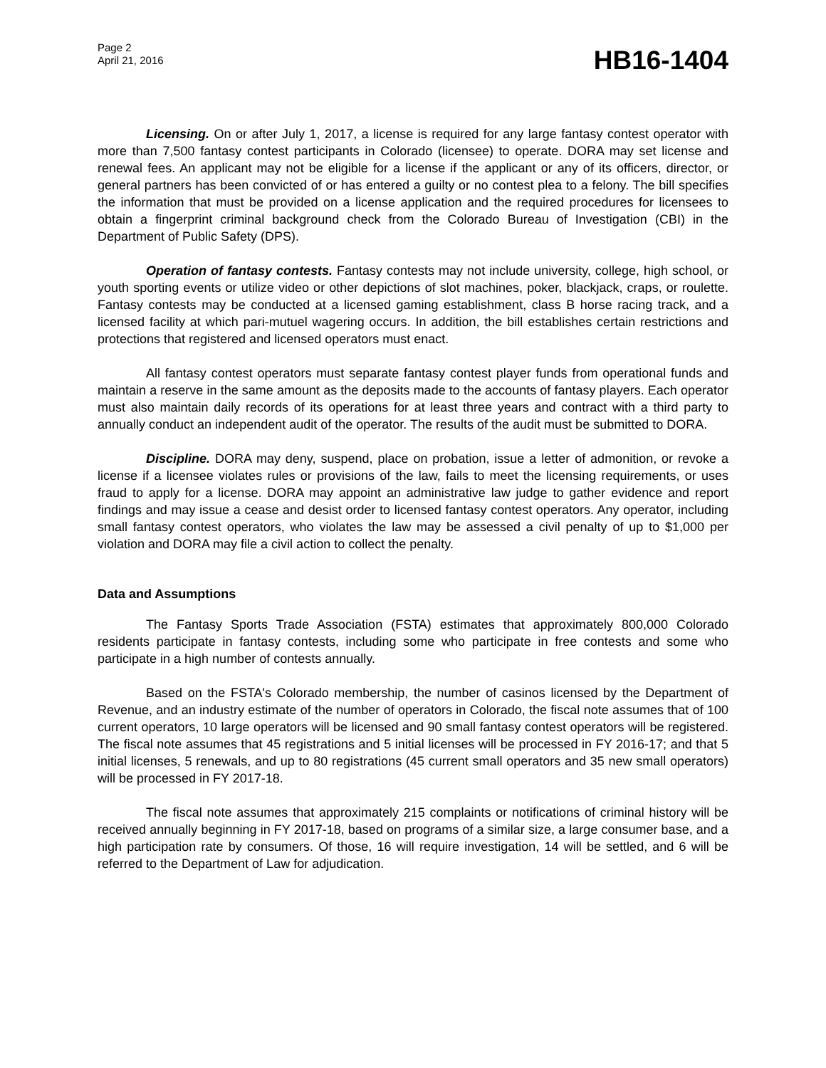Page 2
April 21, 2016
HB16-1404
Licensing. On or after July 1, 2017, a license is required for any large fantasy contest operator with more than 7,500 fantasy contest participants in Colorado (licensee) to operate. DORA may set license and renewal fees. An applicant may not be eligible for a license if the applicant or any of its officers, director, or general partners has been convicted of or has entered a guilty or no contest plea to a felony. The bill specifies the information that must be provided on a license application and the required procedures for licensees to obtain a fingerprint criminal background check from the Colorado Bureau of Investigation (CBI) in the Department of Public Safety (DPS).
Operation of fantasy contests. Fantasy contests may not include university, college, high school, or youth sporting events or utilize video or other depictions of slot machines, poker, blackjack, craps, or roulette. Fantasy contests may be conducted at a licensed gaming establishment, class B horse racing track, and a licensed facility at which pari-mutuel wagering occurs. In addition, the bill establishes certain restrictions and protections that registered and licensed operators must enact.
All fantasy contest operators must separate fantasy contest player funds from operational funds and maintain a reserve in the same amount as the deposits made to the accounts of fantasy players. Each operator must also maintain daily records of its operations for at least three years and contract with a third party to annually conduct an independent audit of the operator. The results of the audit must be submitted to DORA.
Discipline. DORA may deny, suspend, place on probation, issue a letter of admonition, or revoke a license if a licensee violates rules or provisions of the law, fails to meet the licensing requirements, or uses fraud to apply for a license. DORA may appoint an administrative law judge to gather evidence and report findings and may issue a cease and desist order to licensed fantasy contest operators. Any operator, including small fantasy contest operators, who violates the law may be assessed a civil penalty of up to $1,000 per violation and DORA may file a civil action to collect the penalty.
Data and Assumptions
The Fantasy Sports Trade Association (FSTA) estimates that approximately 800,000 Colorado residents participate in fantasy contests, including some who participate in free contests and some who participate in a high number of contests annually.
Based on the FSTA's Colorado membership, the number of casinos licensed by the Department of Revenue, and an industry estimate of the number of operators in Colorado, the fiscal note assumes that of 100 current operators, 10 large operators will be licensed and 90 small fantasy contest operators will be registered. The fiscal note assumes that 45 registrations and 5 initial licenses will be processed in FY 2016-17; and that 5 initial licenses, 5 renewals, and up to 80 registrations (45 current small operators and 35 new small operators) will be processed in FY 2017-18.
The fiscal note assumes that approximately 215 complaints or notifications of criminal history will be received annually beginning in FY 2017-18, based on programs of a similar size, a large consumer base, and a high participation rate by consumers. Of those, 16 will require investigation, 14 will be settled, and 6 will be referred to the Department of Law for adjudication.